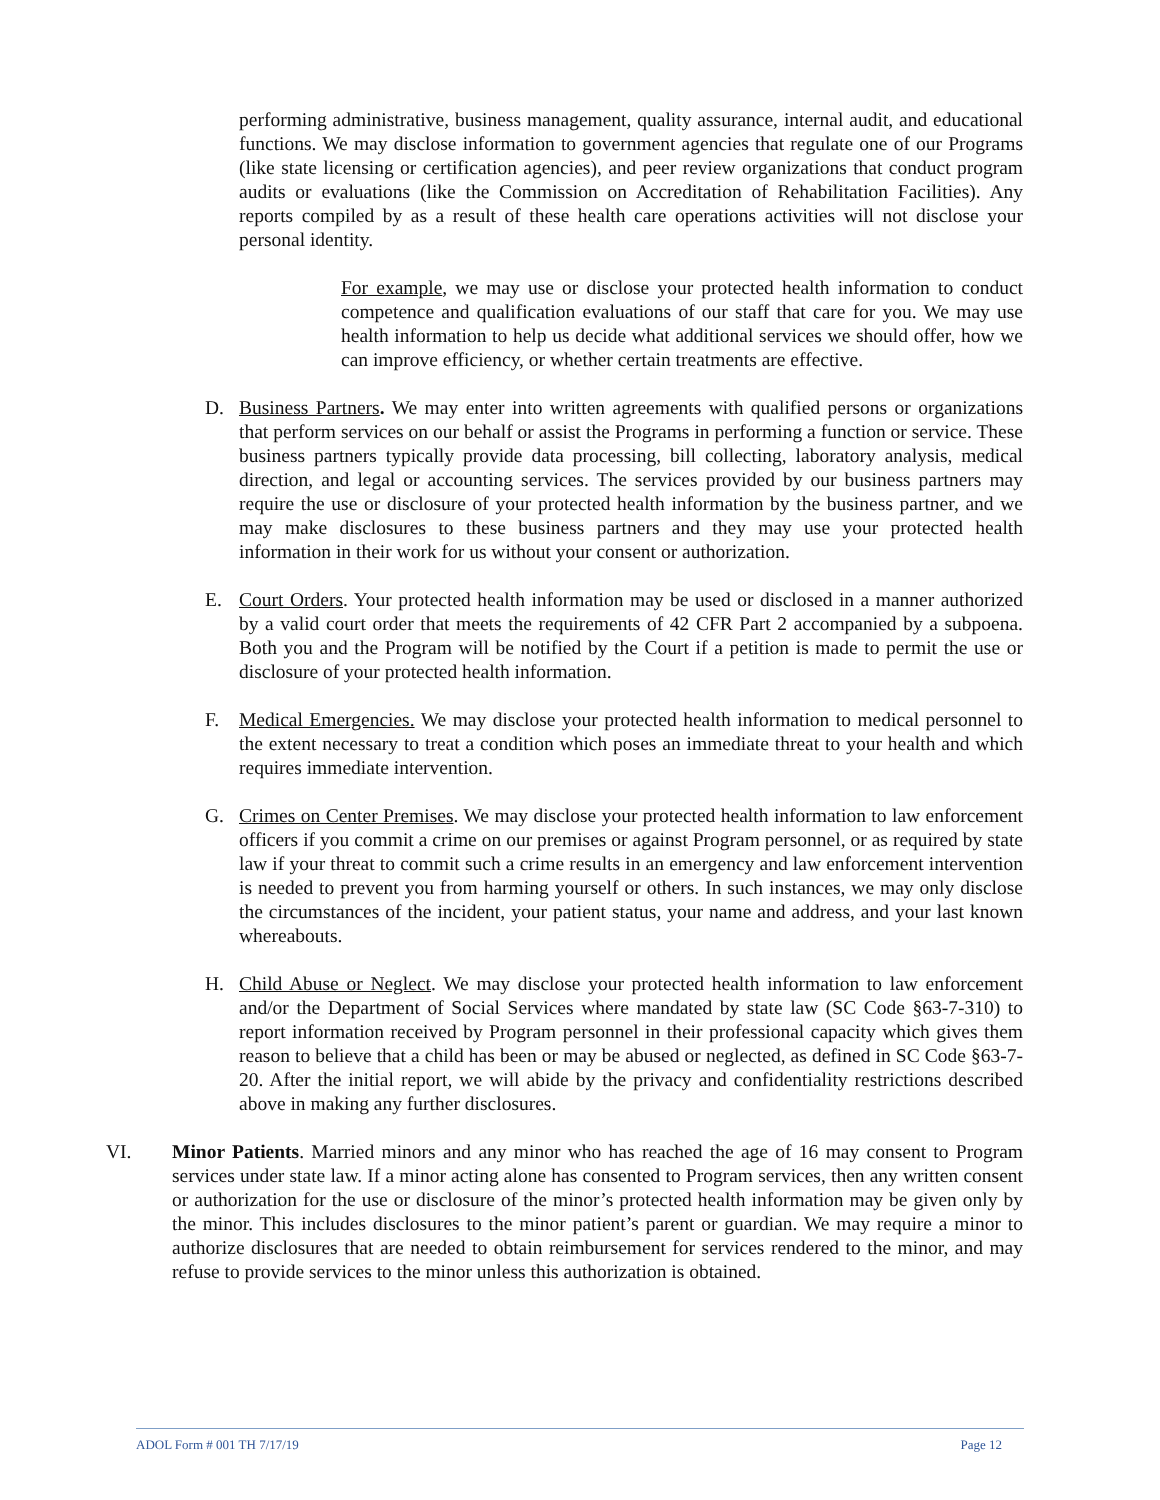performing administrative, business management, quality assurance, internal audit, and educational functions. We may disclose information to government agencies that regulate one of our Programs (like state licensing or certification agencies), and peer review organizations that conduct program audits or evaluations (like the Commission on Accreditation of Rehabilitation Facilities). Any reports compiled by as a result of these health care operations activities will not disclose your personal identity.
For example, we may use or disclose your protected health information to conduct competence and qualification evaluations of our staff that care for you. We may use health information to help us decide what additional services we should offer, how we can improve efficiency, or whether certain treatments are effective.
D. Business Partners. We may enter into written agreements with qualified persons or organizations that perform services on our behalf or assist the Programs in performing a function or service. These business partners typically provide data processing, bill collecting, laboratory analysis, medical direction, and legal or accounting services. The services provided by our business partners may require the use or disclosure of your protected health information by the business partner, and we may make disclosures to these business partners and they may use your protected health information in their work for us without your consent or authorization.
E. Court Orders. Your protected health information may be used or disclosed in a manner authorized by a valid court order that meets the requirements of 42 CFR Part 2 accompanied by a subpoena. Both you and the Program will be notified by the Court if a petition is made to permit the use or disclosure of your protected health information.
F. Medical Emergencies. We may disclose your protected health information to medical personnel to the extent necessary to treat a condition which poses an immediate threat to your health and which requires immediate intervention.
G. Crimes on Center Premises. We may disclose your protected health information to law enforcement officers if you commit a crime on our premises or against Program personnel, or as required by state law if your threat to commit such a crime results in an emergency and law enforcement intervention is needed to prevent you from harming yourself or others. In such instances, we may only disclose the circumstances of the incident, your patient status, your name and address, and your last known whereabouts.
H. Child Abuse or Neglect. We may disclose your protected health information to law enforcement and/or the Department of Social Services where mandated by state law (SC Code §63-7-310) to report information received by Program personnel in their professional capacity which gives them reason to believe that a child has been or may be abused or neglected, as defined in SC Code §63-7-20. After the initial report, we will abide by the privacy and confidentiality restrictions described above in making any further disclosures.
VI. Minor Patients. Married minors and any minor who has reached the age of 16 may consent to Program services under state law. If a minor acting alone has consented to Program services, then any written consent or authorization for the use or disclosure of the minor’s protected health information may be given only by the minor. This includes disclosures to the minor patient’s parent or guardian. We may require a minor to authorize disclosures that are needed to obtain reimbursement for services rendered to the minor, and may refuse to provide services to the minor unless this authorization is obtained.
ADOL Form # 001 TH 7/17/19 Page 12